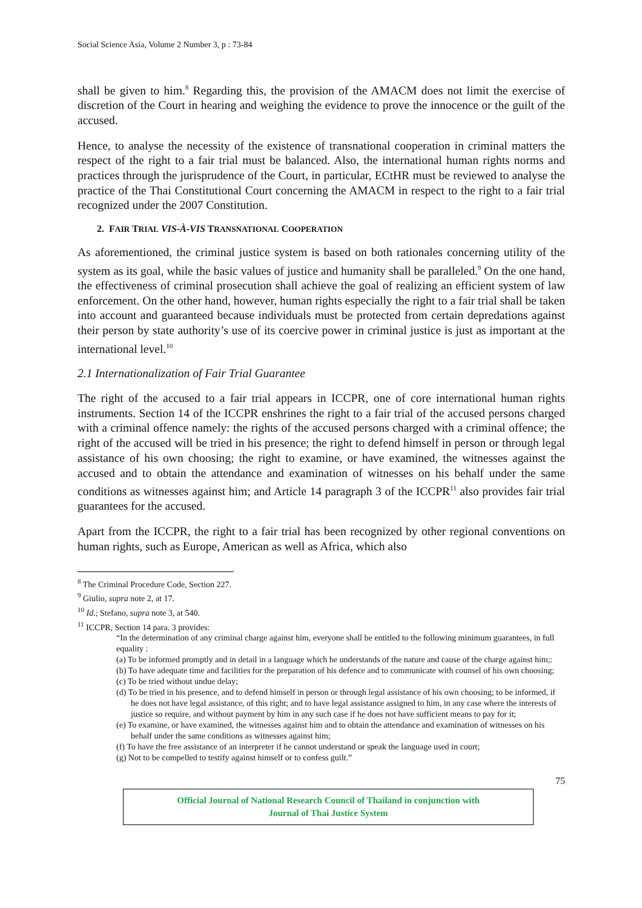Social Science Asia, Volume 2 Number 3, p : 73-84
shall be given to him.<sup>8</sup> Regarding this, the provision of the AMACM does not limit the exercise of discretion of the Court in hearing and weighing the evidence to prove the innocence or the guilt of the accused.
Hence, to analyse the necessity of the existence of transnational cooperation in criminal matters the respect of the right to a fair trial must be balanced. Also, the international human rights norms and practices through the jurisprudence of the Court, in particular, ECtHR must be reviewed to analyse the practice of the Thai Constitutional Court concerning the AMACM in respect to the right to a fair trial recognized under the 2007 Constitution.
2. FAIR TRIAL VIS-À-VIS TRANSNATIONAL COOPERATION
As aforementioned, the criminal justice system is based on both rationales concerning utility of the system as its goal, while the basic values of justice and humanity shall be paralleled.<sup>9</sup> On the one hand, the effectiveness of criminal prosecution shall achieve the goal of realizing an efficient system of law enforcement. On the other hand, however, human rights especially the right to a fair trial shall be taken into account and guaranteed because individuals must be protected from certain depredations against their person by state authority’s use of its coercive power in criminal justice is just as important at the international level.<sup>10</sup>
2.1 Internationalization of Fair Trial Guarantee
The right of the accused to a fair trial appears in ICCPR, one of core international human rights instruments. Section 14 of the ICCPR enshrines the right to a fair trial of the accused persons charged with a criminal offence namely: the rights of the accused persons charged with a criminal offence; the right of the accused will be tried in his presence; the right to defend himself in person or through legal assistance of his own choosing; the right to examine, or have examined, the witnesses against the accused and to obtain the attendance and examination of witnesses on his behalf under the same conditions as witnesses against him; and Article 14 paragraph 3 of the ICCPR<sup>11</sup> also provides fair trial guarantees for the accused.
Apart from the ICCPR, the right to a fair trial has been recognized by other regional conventions on human rights, such as Europe, American as well as Africa, which also
<sup>8</sup> The Criminal Procedure Code, Section 227.
<sup>9</sup> Giulio, supra note 2, at 17.
<sup>10</sup> Id.; Stefano, supra note 3, at 540.
<sup>11</sup> ICCPR, Section 14 para. 3 provides:
“In the determination of any criminal charge against him, everyone shall be entitled to the following minimum guarantees, in full equality :
(a) To be informed promptly and in detail in a language which he understands of the nature and cause of the charge against him;:
(b) To have adequate time and facilities for the preparation of his defence and to communicate with counsel of his own choosing;
(c) To be tried without undue delay;
(d) To be tried in his presence, and to defend himself in person or through legal assistance of his own choosing; to be informed, if he does not have legal assistance, of this right; and to have legal assistance assigned to him, in any case where the interests of justice so require, and without payment by him in any such case if he does not have sufficient means to pay for it;
(e) To examine, or have examined, the witnesses against him and to obtain the attendance and examination of witnesses on his behalf under the same conditions as witnesses against him;
(f) To have the free assistance of an interpreter if he cannot understand or speak the language used in court;
(g) Not to be compelled to testify against himself or to confess guilt.”
75
Official Journal of National Research Council of Thailand in conjunction with
Journal of Thai Justice System